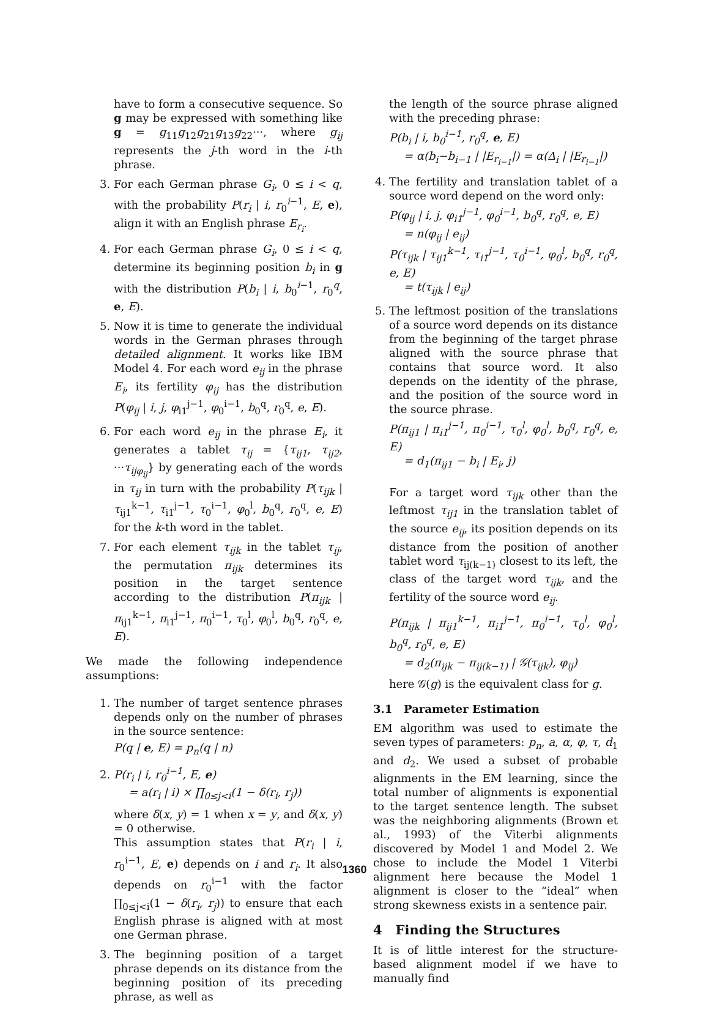have to form a consecutive sequence. So g may be expressed with something like g = g<sub>11</sub>g<sub>12</sub>g<sub>21</sub>g<sub>13</sub>g<sub>22</sub>···, where g<sub>ij</sub> represents the j-th word in the i-th phrase.
3. For each German phrase G<sub>i</sub>, 0 ≤ i < q, with the probability P(r<sub>i</sub> | i, r<sub>0</sub><sup>i−1</sup>, E, e), align it with an English phrase E<sub>r<sub>i</sub></sub>.
4. For each German phrase G<sub>i</sub>, 0 ≤ i < q, determine its beginning position b<sub>i</sub> in g with the distribution P(b<sub>i</sub> | i, b<sub>0</sub><sup>i−1</sup>, r<sub>0</sub><sup>q</sup>, e, E).
5. Now it is time to generate the individual words in the German phrases through detailed alignment. It works like IBM Model 4. For each word e<sub>ij</sub> in the phrase E<sub>i</sub>, its fertility φ<sub>ij</sub> has the distribution P(φ<sub>ij</sub> | i, j, φ<sub>i1</sub><sup>j−1</sup>, φ<sub>0</sub><sup>i−1</sup>, b<sub>0</sub><sup>q</sup>, r<sub>0</sub><sup>q</sup>, e, E).
6. For each word e<sub>ij</sub> in the phrase E<sub>i</sub>, it generates a tablet τ<sub>ij</sub> = {τ<sub>ij1</sub>, τ<sub>ij2</sub>, ···τ<sub>ijφ<sub>ij</sub></sub>} by generating each of the words in τ<sub>ij</sub> in turn with the probability P(τ<sub>ijk</sub> | τ<sub>ij1</sub><sup>k−1</sup>, τ<sub>i1</sub><sup>j−1</sup>, τ<sub>0</sub><sup>i−1</sup>, φ<sub>0</sub><sup>l</sup>, b<sub>0</sub><sup>q</sup>, r<sub>0</sub><sup>q</sup>, e, E) for the k-th word in the tablet.
7. For each element τ<sub>ijk</sub> in the tablet τ<sub>ij</sub>, the permutation π<sub>ijk</sub> determines its position in the target sentence according to the distribution P(π<sub>ijk</sub> | π<sub>ij1</sub><sup>k−1</sup>, π<sub>i1</sub><sup>j−1</sup>, π<sub>0</sub><sup>i−1</sup>, τ<sub>0</sub><sup>l</sup>, φ<sub>0</sub><sup>l</sup>, b<sub>0</sub><sup>q</sup>, r<sub>0</sub><sup>q</sup>, e, E).
We made the following independence assumptions:
1. The number of target sentence phrases depends only on the number of phrases in the source sentence:
P(q | e, E) = p<sub>n</sub>(q | n)
2. P(r<sub>i</sub> | i, r<sub>0</sub><sup>i−1</sup>, E, e)
= a(r<sub>i</sub> | i) × ∏<sub>0≤j<i</sub>(1 − δ(r<sub>i</sub>, r<sub>j</sub>))
where δ(x, y) = 1 when x = y, and δ(x, y) = 0 otherwise.
This assumption states that P(r<sub>i</sub> | i, r<sub>0</sub><sup>i−1</sup>, E, e) depends on i and r<sub>i</sub>. It also depends on r<sub>0</sub><sup>i−1</sup> with the factor ∏<sub>0≤j<i</sub>(1 − δ(r<sub>i</sub>, r<sub>j</sub>)) to ensure that each English phrase is aligned with at most one German phrase.
3. The beginning position of a target phrase depends on its distance from the beginning position of its preceding phrase, as well as
the length of the source phrase aligned with the preceding phrase:
P(b<sub>i</sub> | i, b<sub>0</sub><sup>i−1</sup>, r<sub>0</sub><sup>q</sup>, e, E)
= α(b<sub>i</sub>−b<sub>i−1</sub> | |E<sub>r<sub>i−1</sub></sub>|) = α(Δ<sub>i</sub> | |E<sub>r<sub>i−1</sub></sub>|)
4. The fertility and translation tablet of a source word depend on the word only:
P(φ<sub>ij</sub> | i, j, φ<sub>i1</sub><sup>j−1</sup>, φ<sub>0</sub><sup>i−1</sup>, b<sub>0</sub><sup>q</sup>, r<sub>0</sub><sup>q</sup>, e, E)
= n(φ<sub>ij</sub> | e<sub>ij</sub>)
P(τ<sub>ijk</sub> | τ<sub>ij1</sub><sup>k−1</sup>, τ<sub>i1</sub><sup>j−1</sup>, τ<sub>0</sub><sup>i−1</sup>, φ<sub>0</sub><sup>l</sup>, b<sub>0</sub><sup>q</sup>, r<sub>0</sub><sup>q</sup>, e, E)
= t(τ<sub>ijk</sub> | e<sub>ij</sub>)
5. The leftmost position of the translations of a source word depends on its distance from the beginning of the target phrase aligned with the source phrase that contains that source word. It also depends on the identity of the phrase, and the position of the source word in the source phrase.
P(π<sub>ij1</sub> | π<sub>i1</sub><sup>j−1</sup>, π<sub>0</sub><sup>i−1</sup>, τ<sub>0</sub><sup>l</sup>, φ<sub>0</sub><sup>l</sup>, b<sub>0</sub><sup>q</sup>, r<sub>0</sub><sup>q</sup>, e, E)
= d<sub>1</sub>(π<sub>ij1</sub> − b<sub>i</sub> | E<sub>i</sub>, j)
For a target word τ<sub>ijk</sub> other than the leftmost τ<sub>ij1</sub> in the translation tablet of the source e<sub>ij</sub>, its position depends on its distance from the position of another tablet word τ<sub>ij(k−1)</sub> closest to its left, the class of the target word τ<sub>ijk</sub>, and the fertility of the source word e<sub>ij</sub>.
P(π<sub>ijk</sub> | π<sub>ij1</sub><sup>k−1</sup>, π<sub>i1</sub><sup>j−1</sup>, π<sub>0</sub><sup>i−1</sup>, τ<sub>0</sub><sup>l</sup>, φ<sub>0</sub><sup>l</sup>, b<sub>0</sub><sup>q</sup>, r<sub>0</sub><sup>q</sup>, e, E)
= d<sub>2</sub>(π<sub>ijk</sub> − π<sub>ij(k−1)</sub> | 𝒢(τ<sub>ijk</sub>), φ<sub>ij</sub>)
here 𝒢(g) is the equivalent class for g.
3.1 Parameter Estimation
EM algorithm was used to estimate the seven types of parameters: p<sub>n</sub>, a, α, φ, τ, d<sub>1</sub> and d<sub>2</sub>. We used a subset of probable alignments in the EM learning, since the total number of alignments is exponential to the target sentence length. The subset was the neighboring alignments (Brown et al., 1993) of the Viterbi alignments discovered by Model 1 and Model 2. We chose to include the Model 1 Viterbi alignment here because the Model 1 alignment is closer to the “ideal” when strong skewness exists in a sentence pair.
4 Finding the Structures
It is of little interest for the structure-based alignment model if we have to manually find
1360